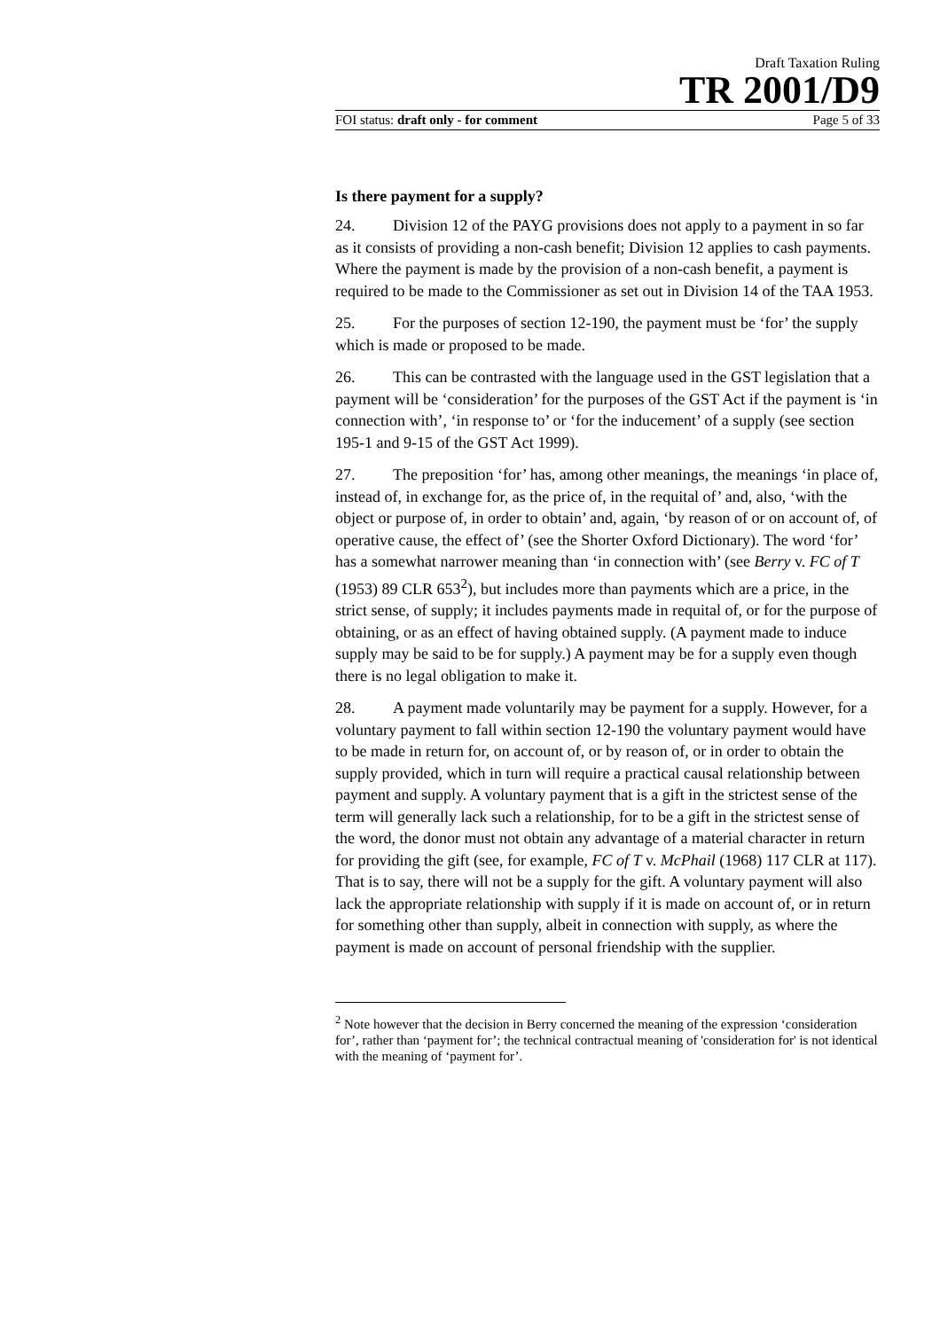Draft Taxation Ruling
TR 2001/D9
FOI status: draft only - for comment Page 5 of 33
Is there payment for a supply?
24. Division 12 of the PAYG provisions does not apply to a payment in so far as it consists of providing a non-cash benefit; Division 12 applies to cash payments. Where the payment is made by the provision of a non-cash benefit, a payment is required to be made to the Commissioner as set out in Division 14 of the TAA 1953.
25. For the purposes of section 12-190, the payment must be ‘for’ the supply which is made or proposed to be made.
26. This can be contrasted with the language used in the GST legislation that a payment will be ‘consideration’ for the purposes of the GST Act if the payment is ‘in connection with’, ‘in response to’ or ‘for the inducement’ of a supply (see section 195-1 and 9-15 of the GST Act 1999).
27. The preposition ‘for’ has, among other meanings, the meanings ‘in place of, instead of, in exchange for, as the price of, in the requital of’ and, also, ‘with the object or purpose of, in order to obtain’ and, again, ‘by reason of or on account of, of operative cause, the effect of’ (see the Shorter Oxford Dictionary). The word ‘for’ has a somewhat narrower meaning than ‘in connection with’ (see Berry v. FC of T (1953) 89 CLR 653<sup>2</sup>), but includes more than payments which are a price, in the strict sense, of supply; it includes payments made in requital of, or for the purpose of obtaining, or as an effect of having obtained supply. (A payment made to induce supply may be said to be for supply.) A payment may be for a supply even though there is no legal obligation to make it.
28. A payment made voluntarily may be payment for a supply. However, for a voluntary payment to fall within section 12-190 the voluntary payment would have to be made in return for, on account of, or by reason of, or in order to obtain the supply provided, which in turn will require a practical causal relationship between payment and supply. A voluntary payment that is a gift in the strictest sense of the term will generally lack such a relationship, for to be a gift in the strictest sense of the word, the donor must not obtain any advantage of a material character in return for providing the gift (see, for example, FC of T v. McPhail (1968) 117 CLR at 117). That is to say, there will not be a supply for the gift. A voluntary payment will also lack the appropriate relationship with supply if it is made on account of, or in return for something other than supply, albeit in connection with supply, as where the payment is made on account of personal friendship with the supplier.
<sup>2</sup> Note however that the decision in Berry concerned the meaning of the expression ‘consideration for’, rather than ‘payment for’; the technical contractual meaning of 'consideration for' is not identical with the meaning of ‘payment for’.